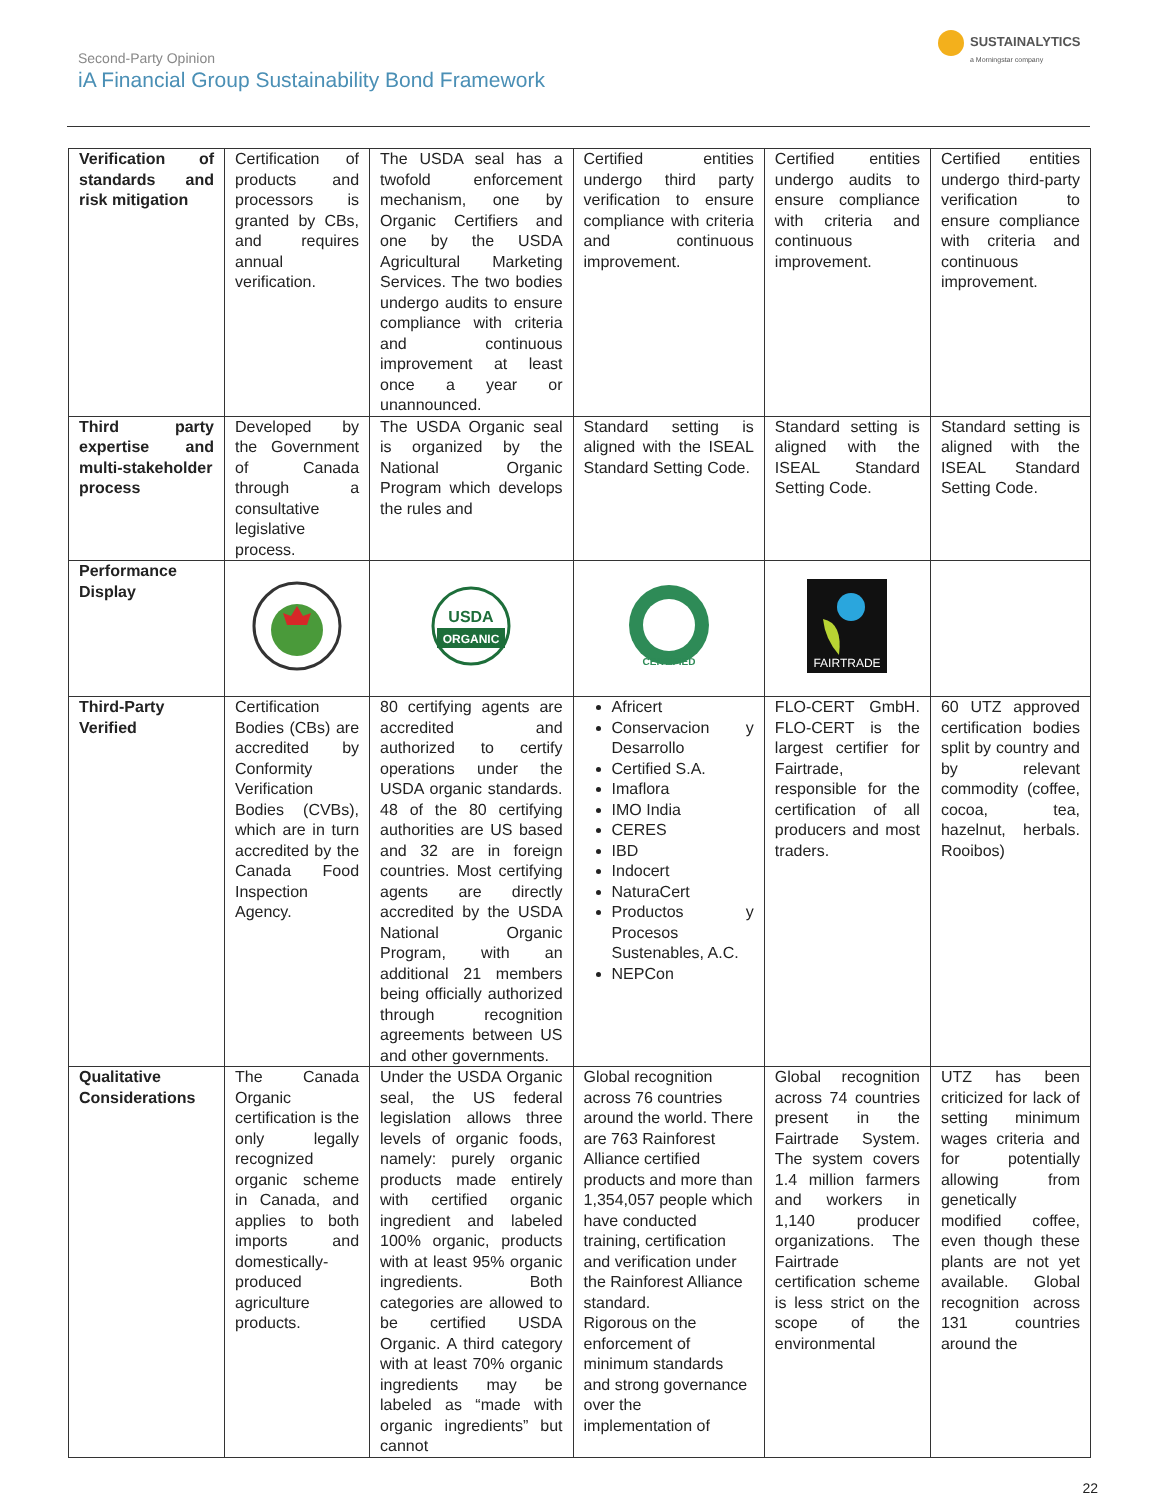Second-Party Opinion
iA Financial Group Sustainability Bond Framework
SUSTAINALYTICS
a Morningstar company
| Verification of standards and risk mitigation | Certification of products and processors is granted by CBs, and requires annual verification. | The USDA seal has a twofold enforcement mechanism, one by Organic Certifiers and one by the USDA Agricultural Marketing Services. The two bodies undergo audits to ensure compliance with criteria and continuous improvement at least once a year or unannounced. | Certified entities undergo third party verification to ensure compliance with criteria and continuous improvement. | Certified entities undergo audits to ensure compliance with criteria and continuous improvement. | Certified entities undergo third-party verification to ensure compliance with criteria and continuous improvement. |
| Third party expertise and multi-stakeholder process | Developed by the Government of Canada through a consultative legislative process. | The USDA Organic seal is organized by the National Organic Program which develops the rules and | Standard setting is aligned with the ISEAL Standard Setting Code. | Standard setting is aligned with the ISEAL Standard Setting Code. | Standard setting is aligned with the ISEAL Standard Setting Code. |
| Performance Display | | USDA ORGANIC | CERTIFIED | FAIRTRADE | |
| Third-Party Verified | Certification Bodies (CBs) are accredited by Conformity Verification Bodies (CVBs), which are in turn accredited by the Canada Food Inspection Agency. | 80 certifying agents are accredited and authorized to certify operations under the USDA organic standards. 48 of the 80 certifying authorities are US based and 32 are in foreign countries. Most certifying agents are directly accredited by the USDA National Organic Program, with an additional 21 members being officially authorized through recognition agreements between US and other governments. | Africert Conservacion y Desarrollo Certified S.A. Imaflora IMO India CERES IBD Indocert NaturaCert Productos y Procesos Sustenables, A.C. NEPCon | FLO-CERT GmbH. FLO-CERT is the largest certifier for Fairtrade, responsible for the certification of all producers and most traders. | 60 UTZ approved certification bodies split by country and by relevant commodity (coffee, cocoa, tea, hazelnut, herbals. Rooibos) |
| Qualitative Considerations | The Canada Organic certification is the only legally recognized organic scheme in Canada, and applies to both imports and domestically-produced agriculture products. | Under the USDA Organic seal, the US federal legislation allows three levels of organic foods, namely: purely organic products made entirely with certified organic ingredient and labeled 100% organic, products with at least 95% organic ingredients. Both categories are allowed to be certified USDA Organic. A third category with at least 70% organic ingredients may be labeled as “made with organic ingredients” but cannot | Global recognition across 76 countries around the world. There are 763 Rainforest Alliance certified products and more than 1,354,057 people which have conducted training, certification and verification under the Rainforest Alliance standard. Rigorous on the enforcement of minimum standards and strong governance over the implementation of | Global recognition across 74 countries present in the Fairtrade System. The system covers 1.4 million farmers and workers in 1,140 producer organizations. The Fairtrade certification scheme is less strict on the scope of the environmental | UTZ has been criticized for lack of setting minimum wages criteria and for potentially allowing from genetically modified coffee, even though these plants are not yet available. Global recognition across 131 countries around the |
22